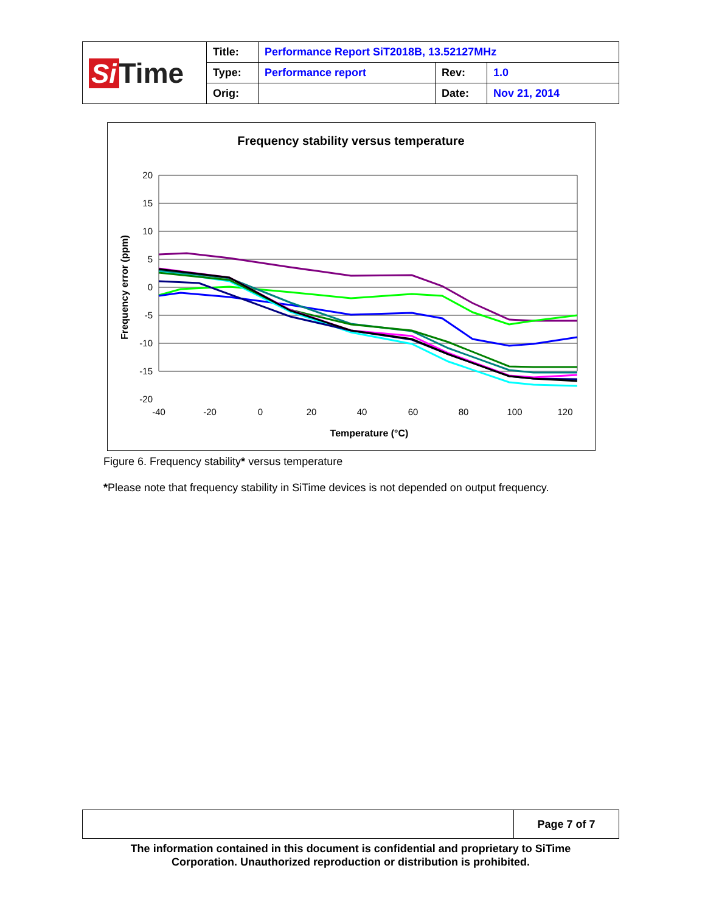| Si Time | Title: | Performance Report SiT2018B, 13.52127MHz | | |
| | Type: | Performance report | Rev: | 1.0 |
| | Orig: | | Date: | Nov 21, 2014 |
Frequency stability versus temperature
20
15
10
5
0
-5
-10
-15
-20
-40
-20
0
20
40
60
80
100
120
Temperature (°C)
Frequency error (ppm)
Figure 6. Frequency stability* versus temperature
*Please note that frequency stability in SiTime devices is not depended on output frequency.
| | Page 7 of 7 |
The information contained in this document is confidential and proprietary to SiTime
Corporation. Unauthorized reproduction or distribution is prohibited.